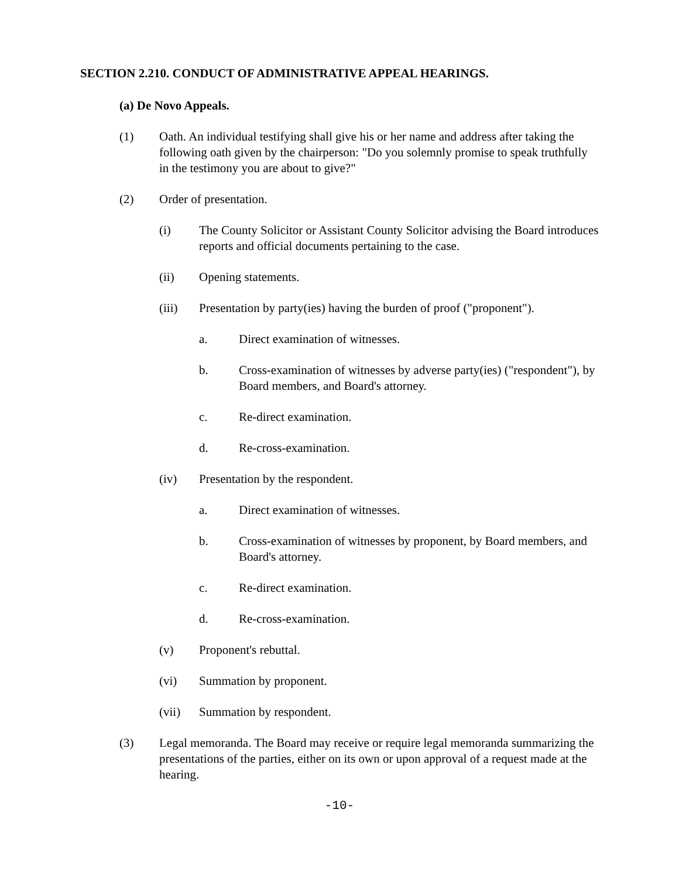SECTION 2.210. CONDUCT OF ADMINISTRATIVE APPEAL HEARINGS.
(a) De Novo Appeals.
(1) Oath. An individual testifying shall give his or her name and address after taking the following oath given by the chairperson: "Do you solemnly promise to speak truthfully in the testimony you are about to give?"
(2) Order of presentation.
(i) The County Solicitor or Assistant County Solicitor advising the Board introduces reports and official documents pertaining to the case.
(ii) Opening statements.
(iii) Presentation by party(ies) having the burden of proof ("proponent").
a. Direct examination of witnesses.
b. Cross-examination of witnesses by adverse party(ies) ("respondent"), by Board members, and Board's attorney.
c. Re-direct examination.
d. Re-cross-examination.
(iv) Presentation by the respondent.
a. Direct examination of witnesses.
b. Cross-examination of witnesses by proponent, by Board members, and Board's attorney.
c. Re-direct examination.
d. Re-cross-examination.
(v) Proponent's rebuttal.
(vi) Summation by proponent.
(vii) Summation by respondent.
(3) Legal memoranda. The Board may receive or require legal memoranda summarizing the presentations of the parties, either on its own or upon approval of a request made at the hearing.
-10-